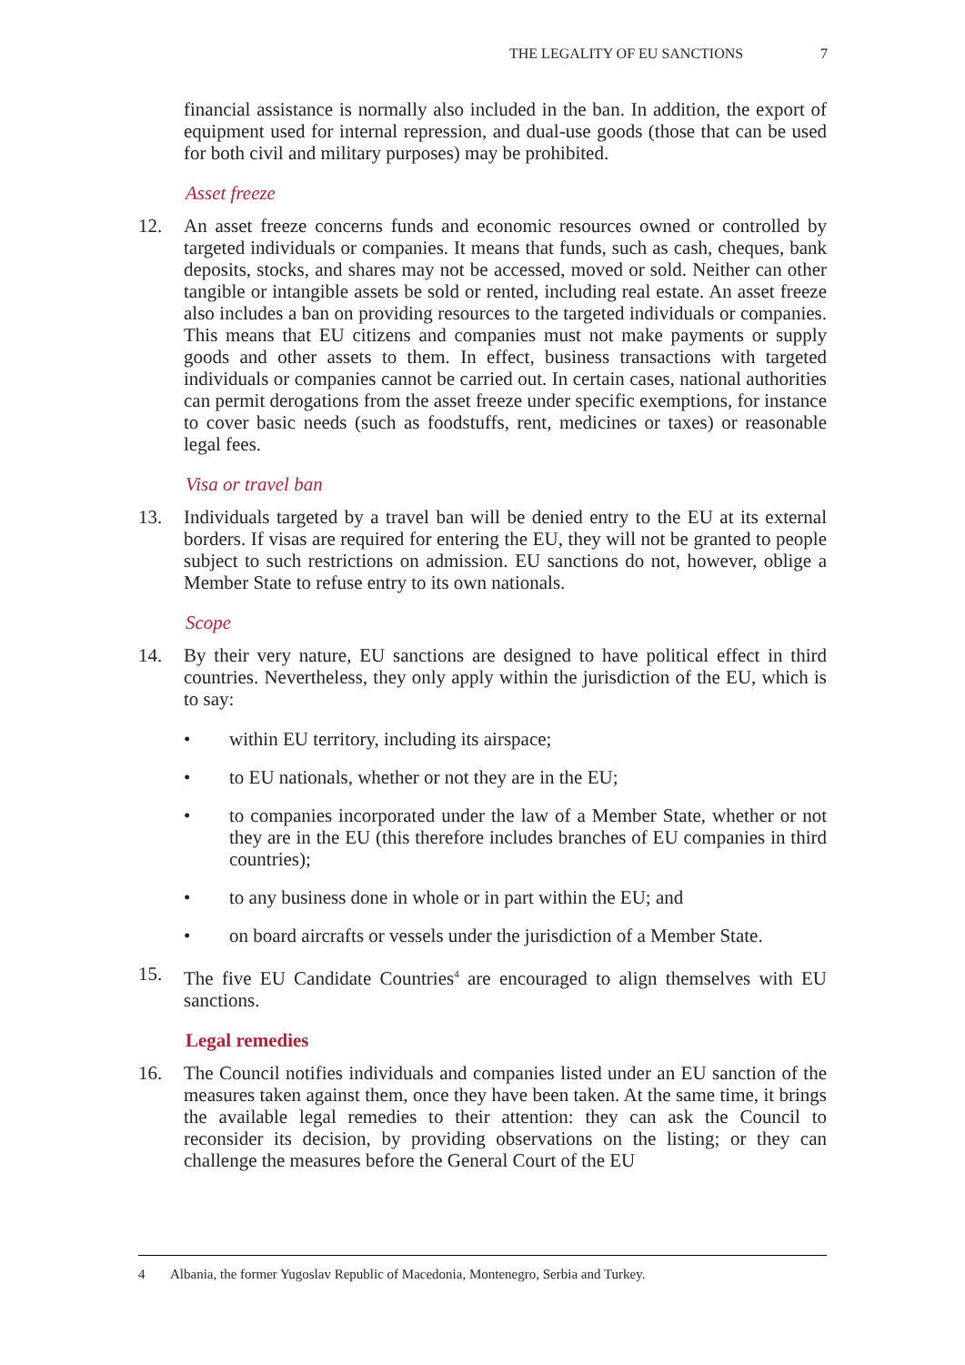THE LEGALITY OF EU SANCTIONS 7
financial assistance is normally also included in the ban. In addition, the export of equipment used for internal repression, and dual-use goods (those that can be used for both civil and military purposes) may be prohibited.
Asset freeze
12. An asset freeze concerns funds and economic resources owned or controlled by targeted individuals or companies. It means that funds, such as cash, cheques, bank deposits, stocks, and shares may not be accessed, moved or sold. Neither can other tangible or intangible assets be sold or rented, including real estate. An asset freeze also includes a ban on providing resources to the targeted individuals or companies. This means that EU citizens and companies must not make payments or supply goods and other assets to them. In effect, business transactions with targeted individuals or companies cannot be carried out. In certain cases, national authorities can permit derogations from the asset freeze under specific exemptions, for instance to cover basic needs (such as foodstuffs, rent, medicines or taxes) or reasonable legal fees.
Visa or travel ban
13. Individuals targeted by a travel ban will be denied entry to the EU at its external borders. If visas are required for entering the EU, they will not be granted to people subject to such restrictions on admission. EU sanctions do not, however, oblige a Member State to refuse entry to its own nationals.
Scope
14. By their very nature, EU sanctions are designed to have political effect in third countries. Nevertheless, they only apply within the jurisdiction of the EU, which is to say:
• within EU territory, including its airspace;
• to EU nationals, whether or not they are in the EU;
• to companies incorporated under the law of a Member State, whether or not they are in the EU (this therefore includes branches of EU companies in third countries);
• to any business done in whole or in part within the EU; and
• on board aircrafts or vessels under the jurisdiction of a Member State.
15. The five EU Candidate Countries<sup>4</sup> are encouraged to align themselves with EU sanctions.
Legal remedies
16. The Council notifies individuals and companies listed under an EU sanction of the measures taken against them, once they have been taken. At the same time, it brings the available legal remedies to their attention: they can ask the Council to reconsider its decision, by providing observations on the listing; or they can challenge the measures before the General Court of the EU
4 Albania, the former Yugoslav Republic of Macedonia, Montenegro, Serbia and Turkey.